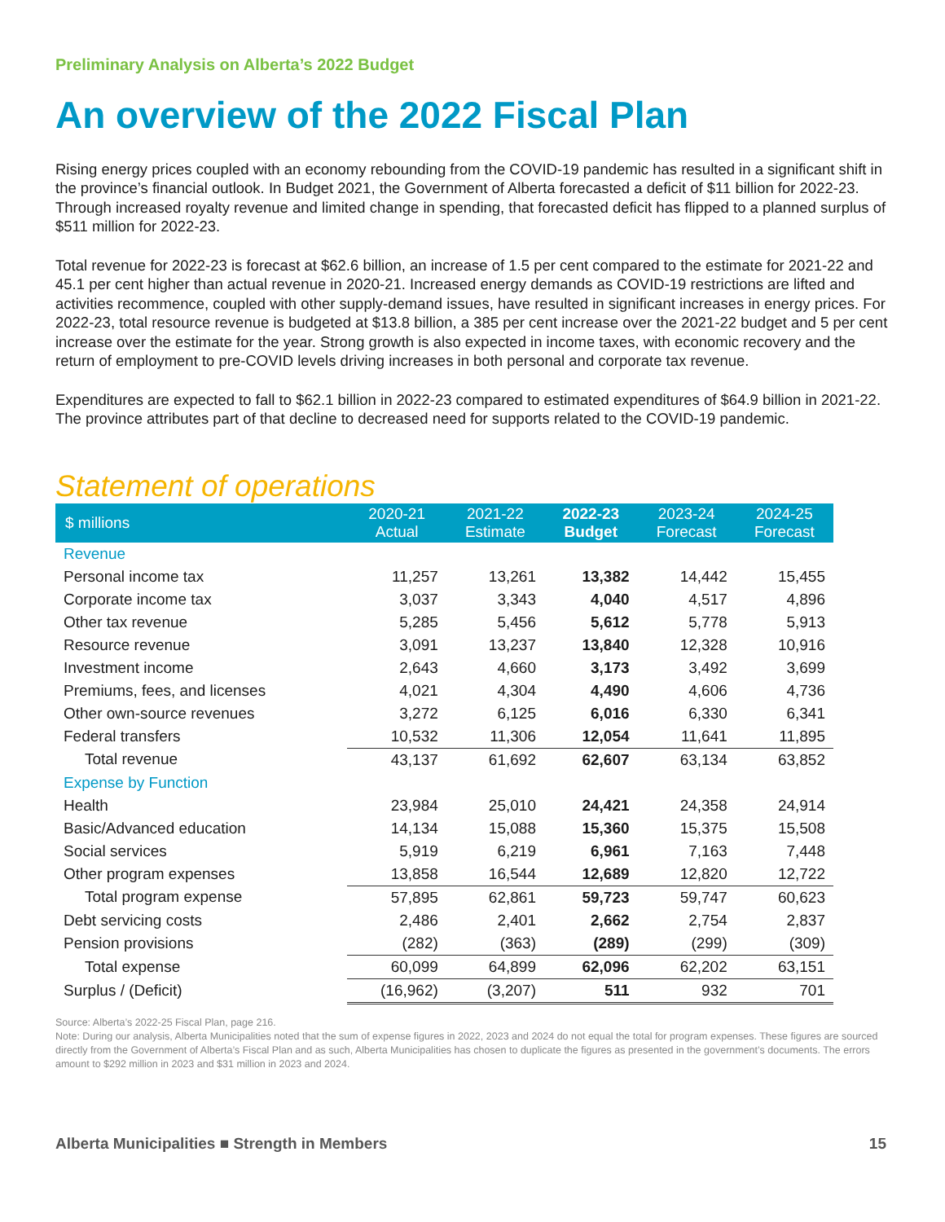Preliminary Analysis on Alberta’s 2022 Budget
An overview of the 2022 Fiscal Plan
Rising energy prices coupled with an economy rebounding from the COVID-19 pandemic has resulted in a significant shift in the province’s financial outlook. In Budget 2021, the Government of Alberta forecasted a deficit of $11 billion for 2022-23. Through increased royalty revenue and limited change in spending, that forecasted deficit has flipped to a planned surplus of $511 million for 2022-23.
Total revenue for 2022-23 is forecast at $62.6 billion, an increase of 1.5 per cent compared to the estimate for 2021-22 and 45.1 per cent higher than actual revenue in 2020-21. Increased energy demands as COVID-19 restrictions are lifted and activities recommence, coupled with other supply-demand issues, have resulted in significant increases in energy prices. For 2022-23, total resource revenue is budgeted at $13.8 billion, a 385 per cent increase over the 2021-22 budget and 5 per cent increase over the estimate for the year. Strong growth is also expected in income taxes, with economic recovery and the return of employment to pre-COVID levels driving increases in both personal and corporate tax revenue.
Expenditures are expected to fall to $62.1 billion in 2022-23 compared to estimated expenditures of $64.9 billion in 2021-22. The province attributes part of that decline to decreased need for supports related to the COVID-19 pandemic.
Statement of operations
| $ millions | 2020-21 Actual | 2021-22 Estimate | 2022-23 Budget | 2023-24 Forecast | 2024-25 Forecast |
| --- | --- | --- | --- | --- | --- |
| Revenue | | | | | |
| Personal income tax | 11,257 | 13,261 | 13,382 | 14,442 | 15,455 |
| Corporate income tax | 3,037 | 3,343 | 4,040 | 4,517 | 4,896 |
| Other tax revenue | 5,285 | 5,456 | 5,612 | 5,778 | 5,913 |
| Resource revenue | 3,091 | 13,237 | 13,840 | 12,328 | 10,916 |
| Investment income | 2,643 | 4,660 | 3,173 | 3,492 | 3,699 |
| Premiums, fees, and licenses | 4,021 | 4,304 | 4,490 | 4,606 | 4,736 |
| Other own-source revenues | 3,272 | 6,125 | 6,016 | 6,330 | 6,341 |
| Federal transfers | 10,532 | 11,306 | 12,054 | 11,641 | 11,895 |
| Total revenue | 43,137 | 61,692 | 62,607 | 63,134 | 63,852 |
| Expense by Function | | | | | |
| Health | 23,984 | 25,010 | 24,421 | 24,358 | 24,914 |
| Basic/Advanced education | 14,134 | 15,088 | 15,360 | 15,375 | 15,508 |
| Social services | 5,919 | 6,219 | 6,961 | 7,163 | 7,448 |
| Other program expenses | 13,858 | 16,544 | 12,689 | 12,820 | 12,722 |
| Total program expense | 57,895 | 62,861 | 59,723 | 59,747 | 60,623 |
| Debt servicing costs | 2,486 | 2,401 | 2,662 | 2,754 | 2,837 |
| Pension provisions | (282) | (363) | (289) | (299) | (309) |
| Total expense | 60,099 | 64,899 | 62,096 | 62,202 | 63,151 |
| Surplus / (Deficit) | (16,962) | (3,207) | 511 | 932 | 701 |
Source: Alberta’s 2022-25 Fiscal Plan, page 216.
Note: During our analysis, Alberta Municipalities noted that the sum of expense figures in 2022, 2023 and 2024 do not equal the total for program expenses. These figures are sourced directly from the Government of Alberta’s Fiscal Plan and as such, Alberta Municipalities has chosen to duplicate the figures as presented in the government’s documents. The errors amount to $292 million in 2023 and $31 million in 2023 and 2024.
Alberta Municipalities ■ Strength in Members 15